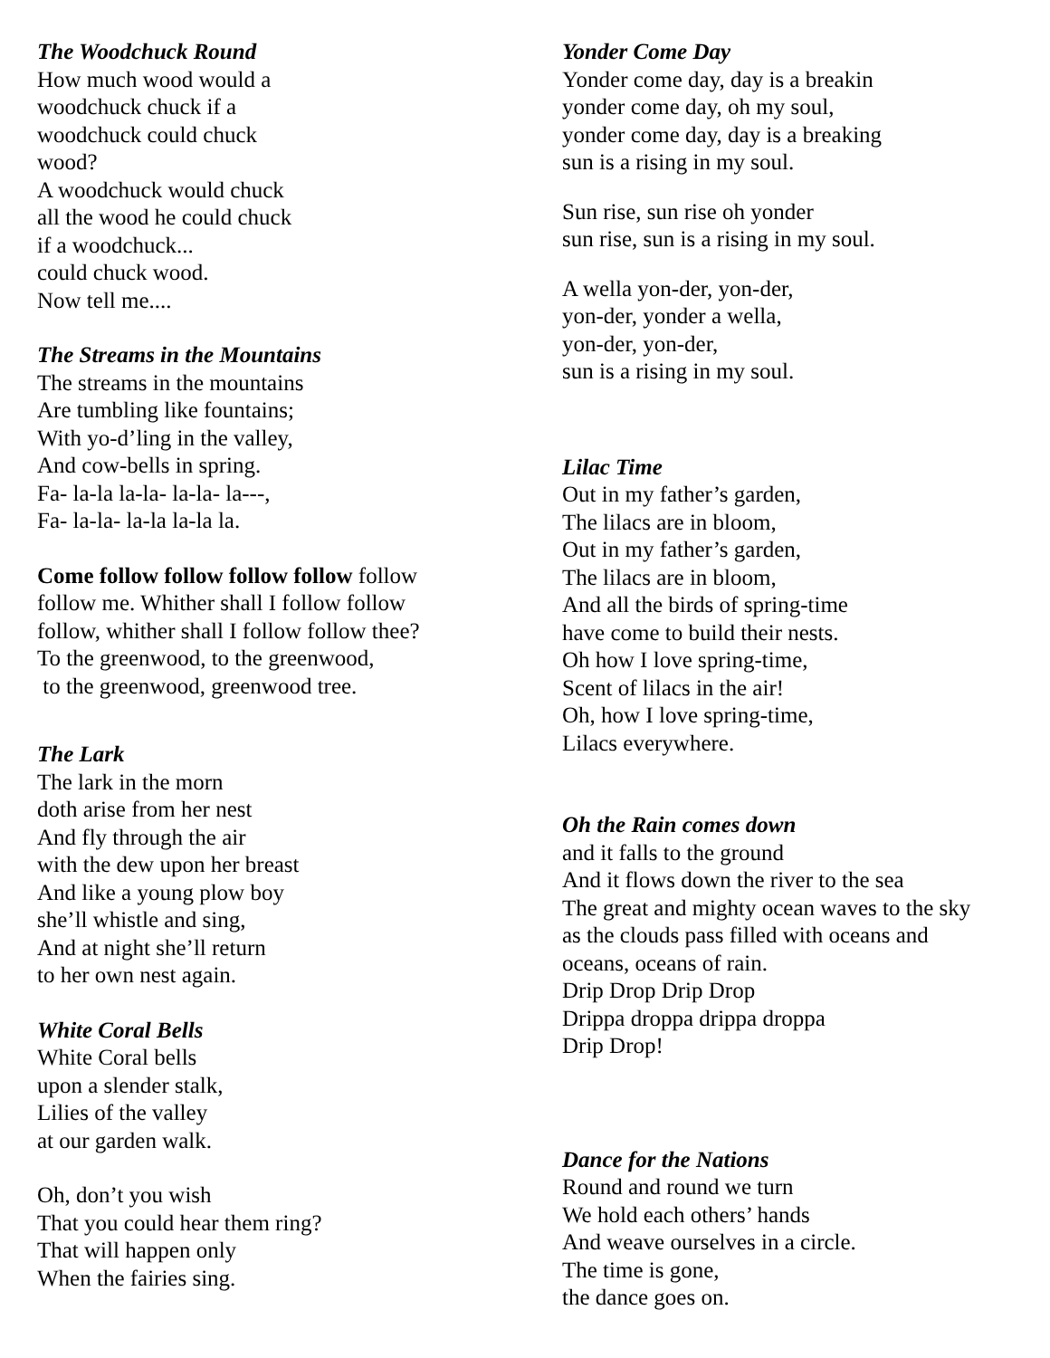The Woodchuck Round
How much wood would a
woodchuck chuck if a
woodchuck could chuck
wood?
A woodchuck would chuck
all the wood he could chuck
if a woodchuck...
could chuck wood.
Now tell me....
The Streams in the Mountains
The streams in the mountains
Are tumbling like fountains;
With yo-d’ling in the valley,
And cow-bells in spring.
Fa- la-la la-la- la-la- la---,
Fa- la-la- la-la la-la la.
Come follow follow follow follow follow
follow me. Whither shall I follow follow
follow, whither shall I follow follow thee?
To the greenwood, to the greenwood,
to the greenwood, greenwood tree.
The Lark
The lark in the morn
doth arise from her nest
And fly through the air
with the dew upon her breast
And like a young plow boy
she’ll whistle and sing,
And at night she’ll return
to her own nest again.
White Coral Bells
White Coral bells
upon a slender stalk,
Lilies of the valley
at our garden walk.
Oh, don’t you wish
That you could hear them ring?
That will happen only
When the fairies sing.
Yonder Come Day
Yonder come day, day is a breakin
yonder come day, oh my soul,
yonder come day, day is a breaking
sun is a rising in my soul.
Sun rise, sun rise oh yonder
sun rise, sun is a rising in my soul.
A wella yon-der, yon-der,
yon-der, yonder a wella,
yon-der, yon-der,
sun is a rising in my soul.
Lilac Time
Out in my father’s garden,
The lilacs are in bloom,
Out in my father’s garden,
The lilacs are in bloom,
And all the birds of spring-time
have come to build their nests.
Oh how I love spring-time,
Scent of lilacs in the air!
Oh, how I love spring-time,
Lilacs everywhere.
Oh the Rain comes down
and it falls to the ground
And it flows down the river to the sea
The great and mighty ocean waves to the sky
as the clouds pass filled with oceans and
oceans, oceans of rain.
Drip Drop Drip Drop
Drippa droppa drippa droppa
Drip Drop!
Dance for the Nations
Round and round we turn
We hold each others’ hands
And weave ourselves in a circle.
The time is gone,
the dance goes on.